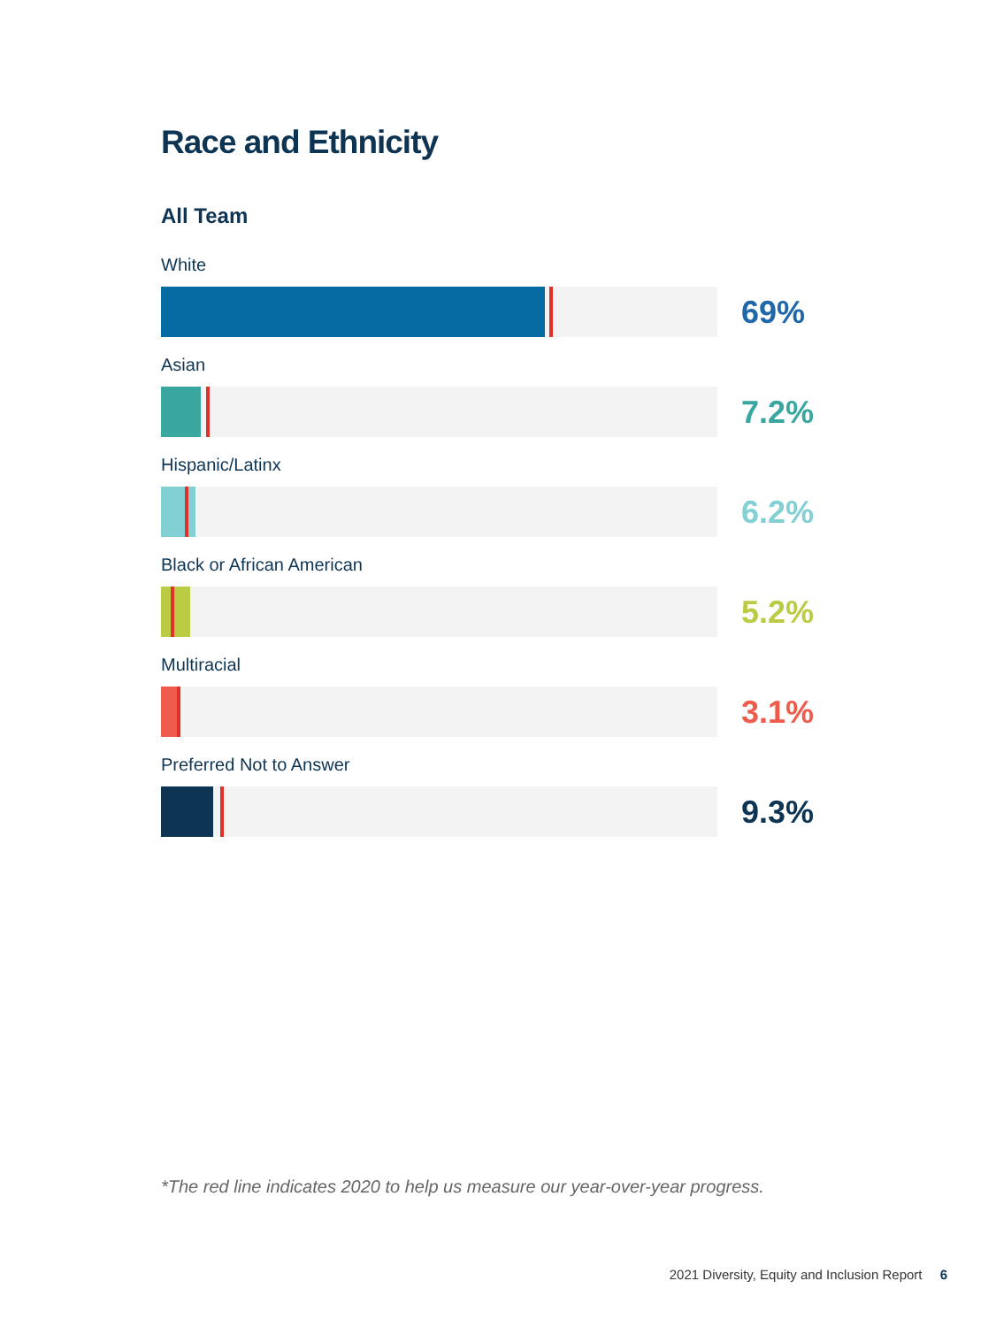Race and Ethnicity
All Team
White
69%
Asian
7.2%
Hispanic/Latinx
6.2%
Black or African American
5.2%
Multiracial
3.1%
Preferred Not to Answer
9.3%
*The red line indicates 2020 to help us measure our year-over-year progress.
2021 Diversity, Equity and Inclusion Report 6